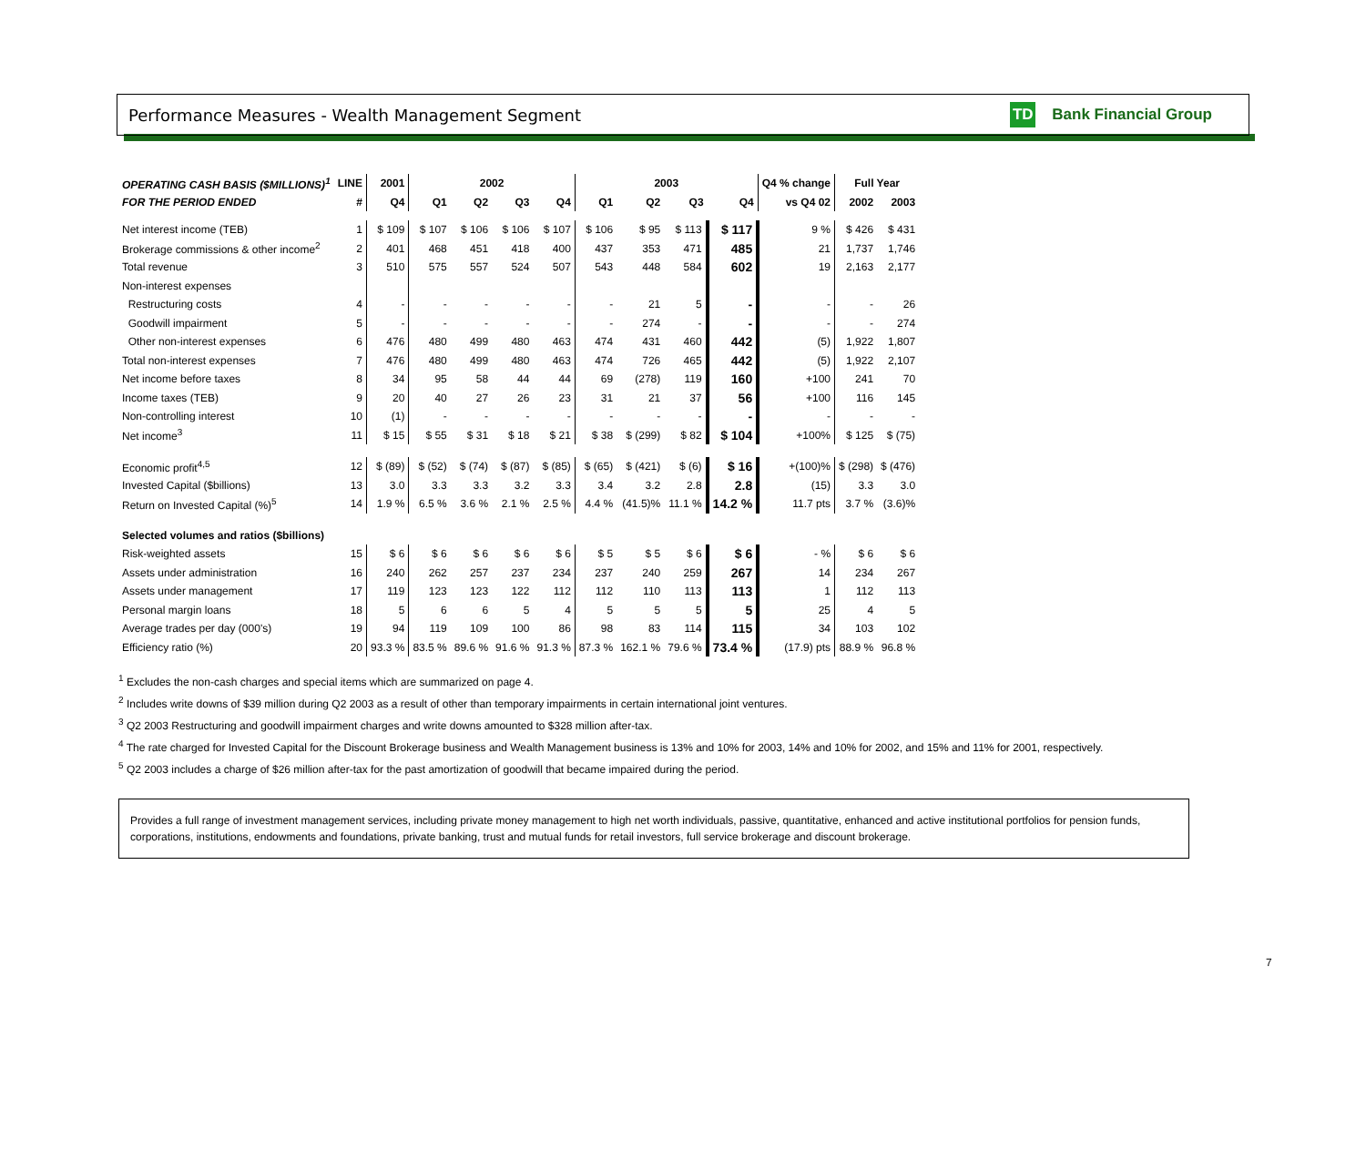Performance Measures - Wealth Management Segment
TD Bank Financial Group
| OPERATING CASH BASIS ($MILLIONS)<sup>1</sup> | LINE | 2001 | 2002 | | | | 2003 | | | | Q4 % change | Full Year | |
| --- | --- | --- | --- | --- | --- | --- | --- | --- | --- | --- | --- | --- | --- |
| FOR THE PERIOD ENDED | # | Q4 | Q1 | Q2 | Q3 | Q4 | Q1 | Q2 | Q3 | Q4 | vs Q4 02 | 2002 | 2003 |
| Net interest income (TEB) | 1 | $ 109 | $ 107 | $ 106 | $ 106 | $ 107 | $ 106 | $ 95 | $ 113 | $ 117 | 9 % | $ 426 | $ 431 |
| Brokerage commissions & other income<sup>2</sup> | 2 | 401 | 468 | 451 | 418 | 400 | 437 | 353 | 471 | 485 | 21 | 1,737 | 1,746 |
| Total revenue | 3 | 510 | 575 | 557 | 524 | 507 | 543 | 448 | 584 | 602 | 19 | 2,163 | 2,177 |
| Non-interest expenses | | | | | | | | | | | | | |
| Restructuring costs | 4 | - | - | - | - | - | - | 21 | 5 | - | - | - | 26 |
| Goodwill impairment | 5 | - | - | - | - | - | - | 274 | - | - | - | - | 274 |
| Other non-interest expenses | 6 | 476 | 480 | 499 | 480 | 463 | 474 | 431 | 460 | 442 | (5) | 1,922 | 1,807 |
| Total non-interest expenses | 7 | 476 | 480 | 499 | 480 | 463 | 474 | 726 | 465 | 442 | (5) | 1,922 | 2,107 |
| Net income before taxes | 8 | 34 | 95 | 58 | 44 | 44 | 69 | (278) | 119 | 160 | +100 | 241 | 70 |
| Income taxes (TEB) | 9 | 20 | 40 | 27 | 26 | 23 | 31 | 21 | 37 | 56 | +100 | 116 | 145 |
| Non-controlling interest | 10 | (1) | - | - | - | - | - | - | - | - | - | - | - |
| Net income<sup>3</sup> | 11 | $ 15 | $ 55 | $ 31 | $ 18 | $ 21 | $ 38 | $ (299) | $ 82 | $ 104 | +100% | $ 125 | $ (75) |
| Economic profit<sup>4,5</sup> | 12 | $ (89) | $ (52) | $ (74) | $ (87) | $ (85) | $ (65) | $ (421) | $ (6) | $ 16 | +(100)% | $ (298) | $ (476) |
| Invested Capital ($billions) | 13 | 3.0 | 3.3 | 3.3 | 3.2 | 3.3 | 3.4 | 3.2 | 2.8 | 2.8 | (15) | 3.3 | 3.0 |
| Return on Invested Capital (%)<sup>5</sup> | 14 | 1.9 % | 6.5 % | 3.6 % | 2.1 % | 2.5 % | 4.4 % | (41.5)% | 11.1 % | 14.2 % | 11.7 pts | 3.7 % | (3.6)% |
| Selected volumes and ratios ($billions) | | | | | | | | | | | | | |
| Risk-weighted assets | 15 | $ 6 | $ 6 | $ 6 | $ 6 | $ 6 | $ 5 | $ 5 | $ 6 | $ 6 | - % | $ 6 | $ 6 |
| Assets under administration | 16 | 240 | 262 | 257 | 237 | 234 | 237 | 240 | 259 | 267 | 14 | 234 | 267 |
| Assets under management | 17 | 119 | 123 | 123 | 122 | 112 | 112 | 110 | 113 | 113 | 1 | 112 | 113 |
| Personal margin loans | 18 | 5 | 6 | 6 | 5 | 4 | 5 | 5 | 5 | 5 | 25 | 4 | 5 |
| Average trades per day (000's) | 19 | 94 | 119 | 109 | 100 | 86 | 98 | 83 | 114 | 115 | 34 | 103 | 102 |
| Efficiency ratio (%) | 20 | 93.3 % | 83.5 % | 89.6 % | 91.6 % | 91.3 % | 87.3 % | 162.1 % | 79.6 % | 73.4 % | (17.9) pts | 88.9 % | 96.8 % |
<sup>1</sup> Excludes the non-cash charges and special items which are summarized on page 4.
<sup>2</sup> Includes write downs of $39 million during Q2 2003 as a result of other than temporary impairments in certain international joint ventures.
<sup>3</sup> Q2 2003 Restructuring and goodwill impairment charges and write downs amounted to $328 million after-tax.
<sup>4</sup> The rate charged for Invested Capital for the Discount Brokerage business and Wealth Management business is 13% and 10% for 2003, 14% and 10% for 2002, and 15% and 11% for 2001, respectively.
<sup>5</sup> Q2 2003 includes a charge of $26 million after-tax for the past amortization of goodwill that became impaired during the period.
Provides a full range of investment management services, including private money management to high net worth individuals, passive, quantitative, enhanced and active institutional portfolios for pension funds, corporations, institutions, endowments and foundations, private banking, trust and mutual funds for retail investors, full service brokerage and discount brokerage.
7